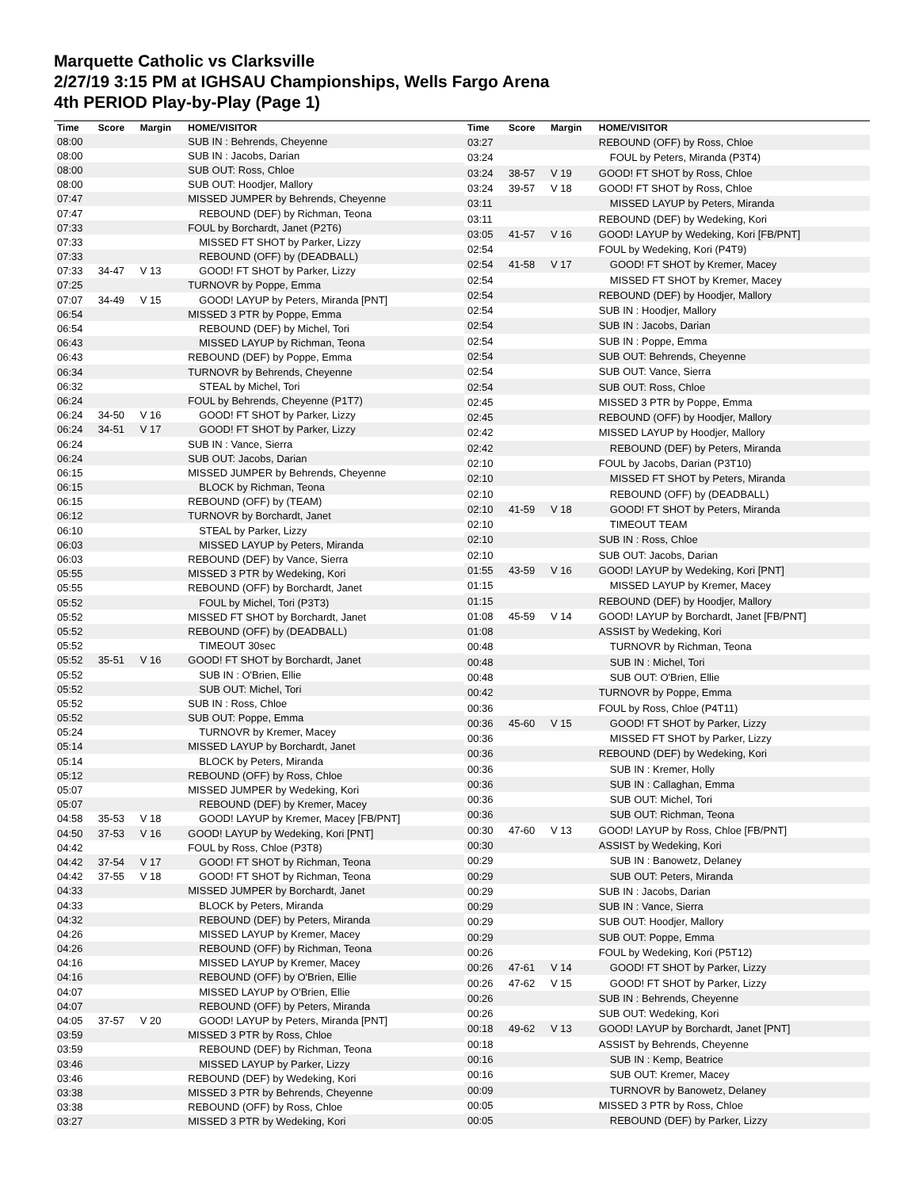Marquette Catholic vs Clarksville
2/27/19 3:15 PM at IGHSAU Championships, Wells Fargo Arena
4th PERIOD Play-by-Play (Page 1)
| Time | Score | Margin | HOME/VISITOR |
| --- | --- | --- | --- |
| 08:00 | | | SUB IN : Behrends, Cheyenne |
| 08:00 | | | SUB IN : Jacobs, Darian |
| 08:00 | | | SUB OUT: Ross, Chloe |
| 08:00 | | | SUB OUT: Hoodjer, Mallory |
| 07:47 | | | MISSED JUMPER by Behrends, Cheyenne |
| 07:47 | | | REBOUND (DEF) by Richman, Teona |
| 07:33 | | | FOUL by Borchardt, Janet (P2T6) |
| 07:33 | | | MISSED FT SHOT by Parker, Lizzy |
| 07:33 | | | REBOUND (OFF) by (DEADBALL) |
| 07:33 | 34-47 | V 13 | GOOD! FT SHOT by Parker, Lizzy |
| 07:25 | | | TURNOVR by Poppe, Emma |
| 07:07 | 34-49 | V 15 | GOOD! LAYUP by Peters, Miranda [PNT] |
| 06:54 | | | MISSED 3 PTR by Poppe, Emma |
| 06:54 | | | REBOUND (DEF) by Michel, Tori |
| 06:43 | | | MISSED LAYUP by Richman, Teona |
| 06:43 | | | REBOUND (DEF) by Poppe, Emma |
| 06:34 | | | TURNOVR by Behrends, Cheyenne |
| 06:32 | | | STEAL by Michel, Tori |
| 06:24 | | | FOUL by Behrends, Cheyenne (P1T7) |
| 06:24 | 34-50 | V 16 | GOOD! FT SHOT by Parker, Lizzy |
| 06:24 | 34-51 | V 17 | GOOD! FT SHOT by Parker, Lizzy |
| 06:24 | | | SUB IN : Vance, Sierra |
| 06:24 | | | SUB OUT: Jacobs, Darian |
| 06:15 | | | MISSED JUMPER by Behrends, Cheyenne |
| 06:15 | | | BLOCK by Richman, Teona |
| 06:15 | | | REBOUND (OFF) by (TEAM) |
| 06:12 | | | TURNOVR by Borchardt, Janet |
| 06:10 | | | STEAL by Parker, Lizzy |
| 06:03 | | | MISSED LAYUP by Peters, Miranda |
| 06:03 | | | REBOUND (DEF) by Vance, Sierra |
| 05:55 | | | MISSED 3 PTR by Wedeking, Kori |
| 05:55 | | | REBOUND (OFF) by Borchardt, Janet |
| 05:52 | | | FOUL by Michel, Tori (P3T3) |
| 05:52 | | | MISSED FT SHOT by Borchardt, Janet |
| 05:52 | | | REBOUND (OFF) by (DEADBALL) |
| 05:52 | | | TIMEOUT 30sec |
| 05:52 | 35-51 | V 16 | GOOD! FT SHOT by Borchardt, Janet |
| 05:52 | | | SUB IN : O'Brien, Ellie |
| 05:52 | | | SUB OUT: Michel, Tori |
| 05:52 | | | SUB IN : Ross, Chloe |
| 05:52 | | | SUB OUT: Poppe, Emma |
| 05:24 | | | TURNOVR by Kremer, Macey |
| 05:14 | | | MISSED LAYUP by Borchardt, Janet |
| 05:14 | | | BLOCK by Peters, Miranda |
| 05:12 | | | REBOUND (OFF) by Ross, Chloe |
| 05:07 | | | MISSED JUMPER by Wedeking, Kori |
| 05:07 | | | REBOUND (DEF) by Kremer, Macey |
| 04:58 | 35-53 | V 18 | GOOD! LAYUP by Kremer, Macey [FB/PNT] |
| 04:50 | 37-53 | V 16 | GOOD! LAYUP by Wedeking, Kori [PNT] |
| 04:42 | | | FOUL by Ross, Chloe (P3T8) |
| 04:42 | 37-54 | V 17 | GOOD! FT SHOT by Richman, Teona |
| 04:42 | 37-55 | V 18 | GOOD! FT SHOT by Richman, Teona |
| 04:33 | | | MISSED JUMPER by Borchardt, Janet |
| 04:33 | | | BLOCK by Peters, Miranda |
| 04:32 | | | REBOUND (DEF) by Peters, Miranda |
| 04:26 | | | MISSED LAYUP by Kremer, Macey |
| 04:26 | | | REBOUND (OFF) by Richman, Teona |
| 04:16 | | | MISSED LAYUP by Kremer, Macey |
| 04:16 | | | REBOUND (OFF) by O'Brien, Ellie |
| 04:07 | | | MISSED LAYUP by O'Brien, Ellie |
| 04:07 | | | REBOUND (OFF) by Peters, Miranda |
| 04:05 | 37-57 | V 20 | GOOD! LAYUP by Peters, Miranda [PNT] |
| 03:59 | | | MISSED 3 PTR by Ross, Chloe |
| 03:59 | | | REBOUND (DEF) by Richman, Teona |
| 03:46 | | | MISSED LAYUP by Parker, Lizzy |
| 03:46 | | | REBOUND (DEF) by Wedeking, Kori |
| 03:38 | | | MISSED 3 PTR by Behrends, Cheyenne |
| 03:38 | | | REBOUND (OFF) by Ross, Chloe |
| 03:27 | | | MISSED 3 PTR by Wedeking, Kori |
| Time | Score | Margin | HOME/VISITOR |
| --- | --- | --- | --- |
| 03:27 | | | REBOUND (OFF) by Ross, Chloe |
| 03:24 | | | FOUL by Peters, Miranda (P3T4) |
| 03:24 | 38-57 | V 19 | GOOD! FT SHOT by Ross, Chloe |
| 03:24 | 39-57 | V 18 | GOOD! FT SHOT by Ross, Chloe |
| 03:11 | | | MISSED LAYUP by Peters, Miranda |
| 03:11 | | | REBOUND (DEF) by Wedeking, Kori |
| 03:05 | 41-57 | V 16 | GOOD! LAYUP by Wedeking, Kori [FB/PNT] |
| 02:54 | | | FOUL by Wedeking, Kori (P4T9) |
| 02:54 | 41-58 | V 17 | GOOD! FT SHOT by Kremer, Macey |
| 02:54 | | | MISSED FT SHOT by Kremer, Macey |
| 02:54 | | | REBOUND (DEF) by Hoodjer, Mallory |
| 02:54 | | | SUB IN : Hoodjer, Mallory |
| 02:54 | | | SUB IN : Jacobs, Darian |
| 02:54 | | | SUB IN : Poppe, Emma |
| 02:54 | | | SUB OUT: Behrends, Cheyenne |
| 02:54 | | | SUB OUT: Vance, Sierra |
| 02:54 | | | SUB OUT: Ross, Chloe |
| 02:45 | | | MISSED 3 PTR by Poppe, Emma |
| 02:45 | | | REBOUND (OFF) by Hoodjer, Mallory |
| 02:42 | | | MISSED LAYUP by Hoodjer, Mallory |
| 02:42 | | | REBOUND (DEF) by Peters, Miranda |
| 02:10 | | | FOUL by Jacobs, Darian (P3T10) |
| 02:10 | | | MISSED FT SHOT by Peters, Miranda |
| 02:10 | | | REBOUND (OFF) by (DEADBALL) |
| 02:10 | 41-59 | V 18 | GOOD! FT SHOT by Peters, Miranda |
| 02:10 | | | TIMEOUT TEAM |
| 02:10 | | | SUB IN : Ross, Chloe |
| 02:10 | | | SUB OUT: Jacobs, Darian |
| 01:55 | 43-59 | V 16 | GOOD! LAYUP by Wedeking, Kori [PNT] |
| 01:15 | | | MISSED LAYUP by Kremer, Macey |
| 01:15 | | | REBOUND (DEF) by Hoodjer, Mallory |
| 01:08 | 45-59 | V 14 | GOOD! LAYUP by Borchardt, Janet [FB/PNT] |
| 01:08 | | | ASSIST by Wedeking, Kori |
| 00:48 | | | TURNOVR by Richman, Teona |
| 00:48 | | | SUB IN : Michel, Tori |
| 00:48 | | | SUB OUT: O'Brien, Ellie |
| 00:42 | | | TURNOVR by Poppe, Emma |
| 00:36 | | | FOUL by Ross, Chloe (P4T11) |
| 00:36 | 45-60 | V 15 | GOOD! FT SHOT by Parker, Lizzy |
| 00:36 | | | MISSED FT SHOT by Parker, Lizzy |
| 00:36 | | | REBOUND (DEF) by Wedeking, Kori |
| 00:36 | | | SUB IN : Kremer, Holly |
| 00:36 | | | SUB IN : Callaghan, Emma |
| 00:36 | | | SUB OUT: Michel, Tori |
| 00:36 | | | SUB OUT: Richman, Teona |
| 00:30 | 47-60 | V 13 | GOOD! LAYUP by Ross, Chloe [FB/PNT] |
| 00:30 | | | ASSIST by Wedeking, Kori |
| 00:29 | | | SUB IN : Banowetz, Delaney |
| 00:29 | | | SUB OUT: Peters, Miranda |
| 00:29 | | | SUB IN : Jacobs, Darian |
| 00:29 | | | SUB IN : Vance, Sierra |
| 00:29 | | | SUB OUT: Hoodjer, Mallory |
| 00:29 | | | SUB OUT: Poppe, Emma |
| 00:26 | | | FOUL by Wedeking, Kori (P5T12) |
| 00:26 | 47-61 | V 14 | GOOD! FT SHOT by Parker, Lizzy |
| 00:26 | 47-62 | V 15 | GOOD! FT SHOT by Parker, Lizzy |
| 00:26 | | | SUB IN : Behrends, Cheyenne |
| 00:26 | | | SUB OUT: Wedeking, Kori |
| 00:18 | 49-62 | V 13 | GOOD! LAYUP by Borchardt, Janet [PNT] |
| 00:18 | | | ASSIST by Behrends, Cheyenne |
| 00:16 | | | SUB IN : Kemp, Beatrice |
| 00:16 | | | SUB OUT: Kremer, Macey |
| 00:09 | | | TURNOVR by Banowetz, Delaney |
| 00:05 | | | MISSED 3 PTR by Ross, Chloe |
| 00:05 | | | REBOUND (DEF) by Parker, Lizzy |